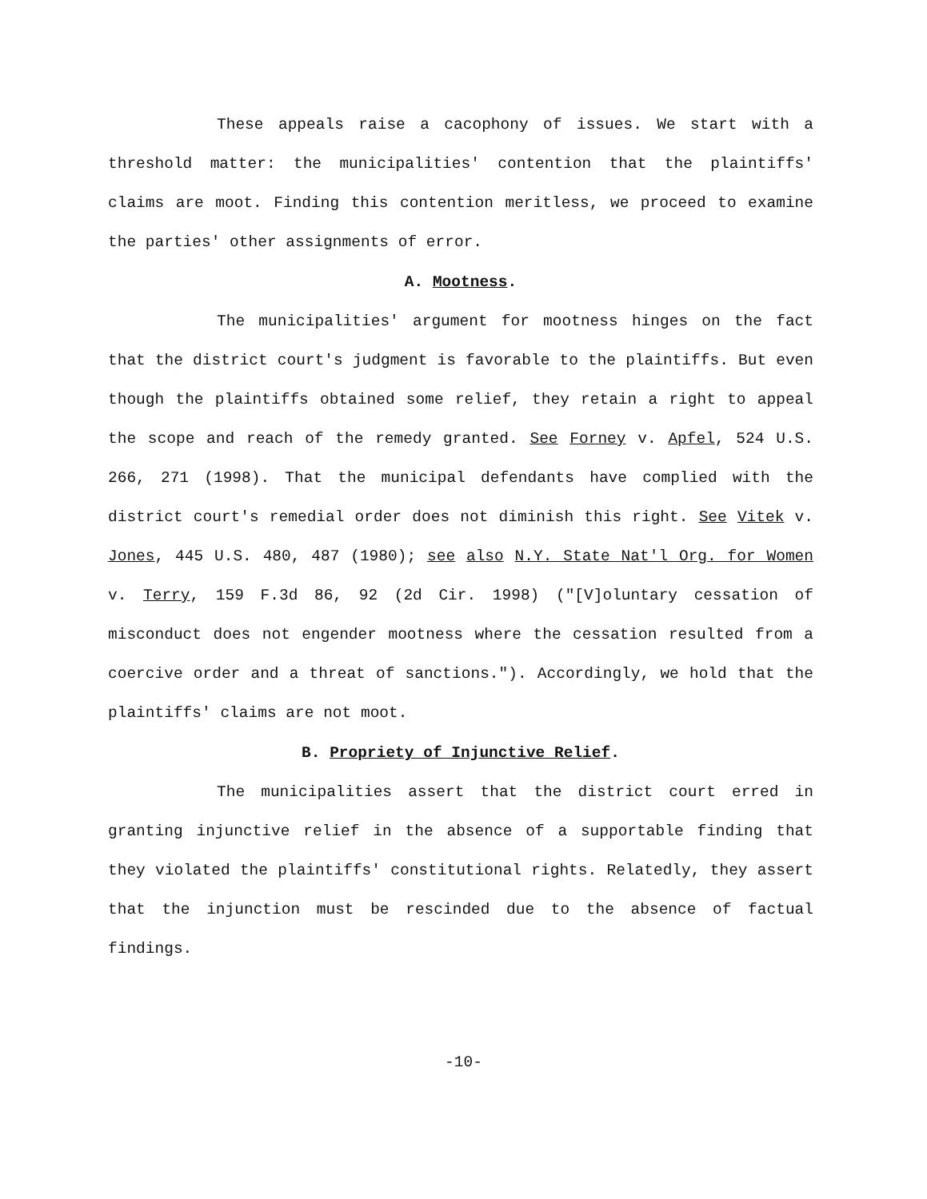These appeals raise a cacophony of issues. We start with a threshold matter: the municipalities' contention that the plaintiffs' claims are moot. Finding this contention meritless, we proceed to examine the parties' other assignments of error.
A. Mootness.
The municipalities' argument for mootness hinges on the fact that the district court's judgment is favorable to the plaintiffs. But even though the plaintiffs obtained some relief, they retain a right to appeal the scope and reach of the remedy granted. See Forney v. Apfel, 524 U.S. 266, 271 (1998). That the municipal defendants have complied with the district court's remedial order does not diminish this right. See Vitek v. Jones, 445 U.S. 480, 487 (1980); see also N.Y. State Nat'l Org. for Women v. Terry, 159 F.3d 86, 92 (2d Cir. 1998) ("[V]oluntary cessation of misconduct does not engender mootness where the cessation resulted from a coercive order and a threat of sanctions."). Accordingly, we hold that the plaintiffs' claims are not moot.
B. Propriety of Injunctive Relief.
The municipalities assert that the district court erred in granting injunctive relief in the absence of a supportable finding that they violated the plaintiffs' constitutional rights. Relatedly, they assert that the injunction must be rescinded due to the absence of factual findings.
-10-